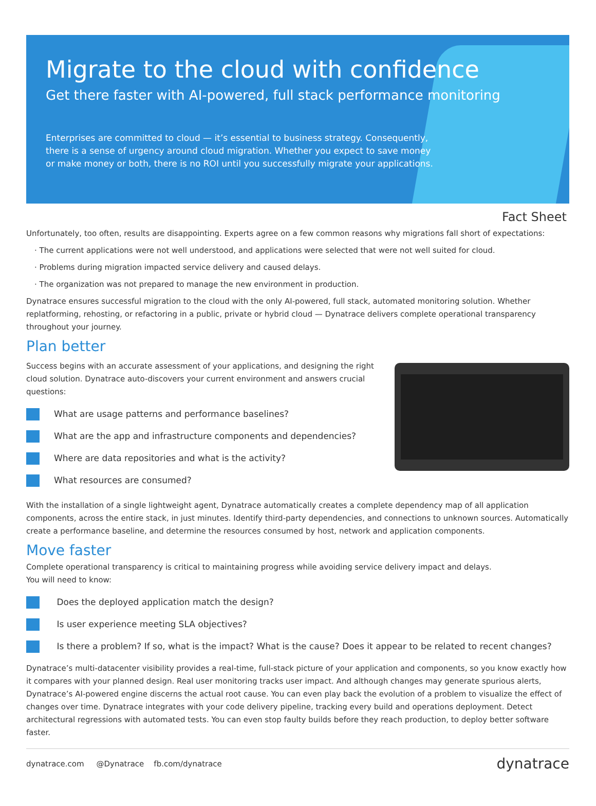Migrate to the cloud with confidence
Get there faster with AI-powered, full stack performance monitoring
Enterprises are committed to cloud — it’s essential to business strategy. Consequently, there is a sense of urgency around cloud migration. Whether you expect to save money or make money or both, there is no ROI until you successfully migrate your applications.
Fact Sheet
Unfortunately, too often, results are disappointing. Experts agree on a few common reasons why migrations fall short of expectations:
· The current applications were not well understood, and applications were selected that were not well suited for cloud.
· Problems during migration impacted service delivery and caused delays.
· The organization was not prepared to manage the new environment in production.
Dynatrace ensures successful migration to the cloud with the only AI-powered, full stack, automated monitoring solution. Whether replatforming, rehosting, or refactoring in a public, private or hybrid cloud — Dynatrace delivers complete operational transparency throughout your journey.
Plan better
Success begins with an accurate assessment of your applications, and designing the right cloud solution. Dynatrace auto-discovers your current environment and answers crucial questions:
What are usage patterns and performance baselines?
What are the app and infrastructure components and dependencies?
Where are data repositories and what is the activity?
What resources are consumed?
With the installation of a single lightweight agent, Dynatrace automatically creates a complete dependency map of all application components, across the entire stack, in just minutes. Identify third-party dependencies, and connections to unknown sources. Automatically create a performance baseline, and determine the resources consumed by host, network and application components.
Move faster
Complete operational transparency is critical to maintaining progress while avoiding service delivery impact and delays.
You will need to know:
Does the deployed application match the design?
Is user experience meeting SLA objectives?
Is there a problem? If so, what is the impact? What is the cause? Does it appear to be related to recent changes?
Dynatrace’s multi-datacenter visibility provides a real-time, full-stack picture of your application and components, so you know exactly how it compares with your planned design. Real user monitoring tracks user impact. And although changes may generate spurious alerts, Dynatrace’s AI-powered engine discerns the actual root cause. You can even play back the evolution of a problem to visualize the effect of changes over time. Dynatrace integrates with your code delivery pipeline, tracking every build and operations deployment. Detect architectural regressions with automated tests. You can even stop faulty builds before they reach production, to deploy better software faster.
dynatrace.com @Dynatrace fb.com/dynatrace
dynatrace